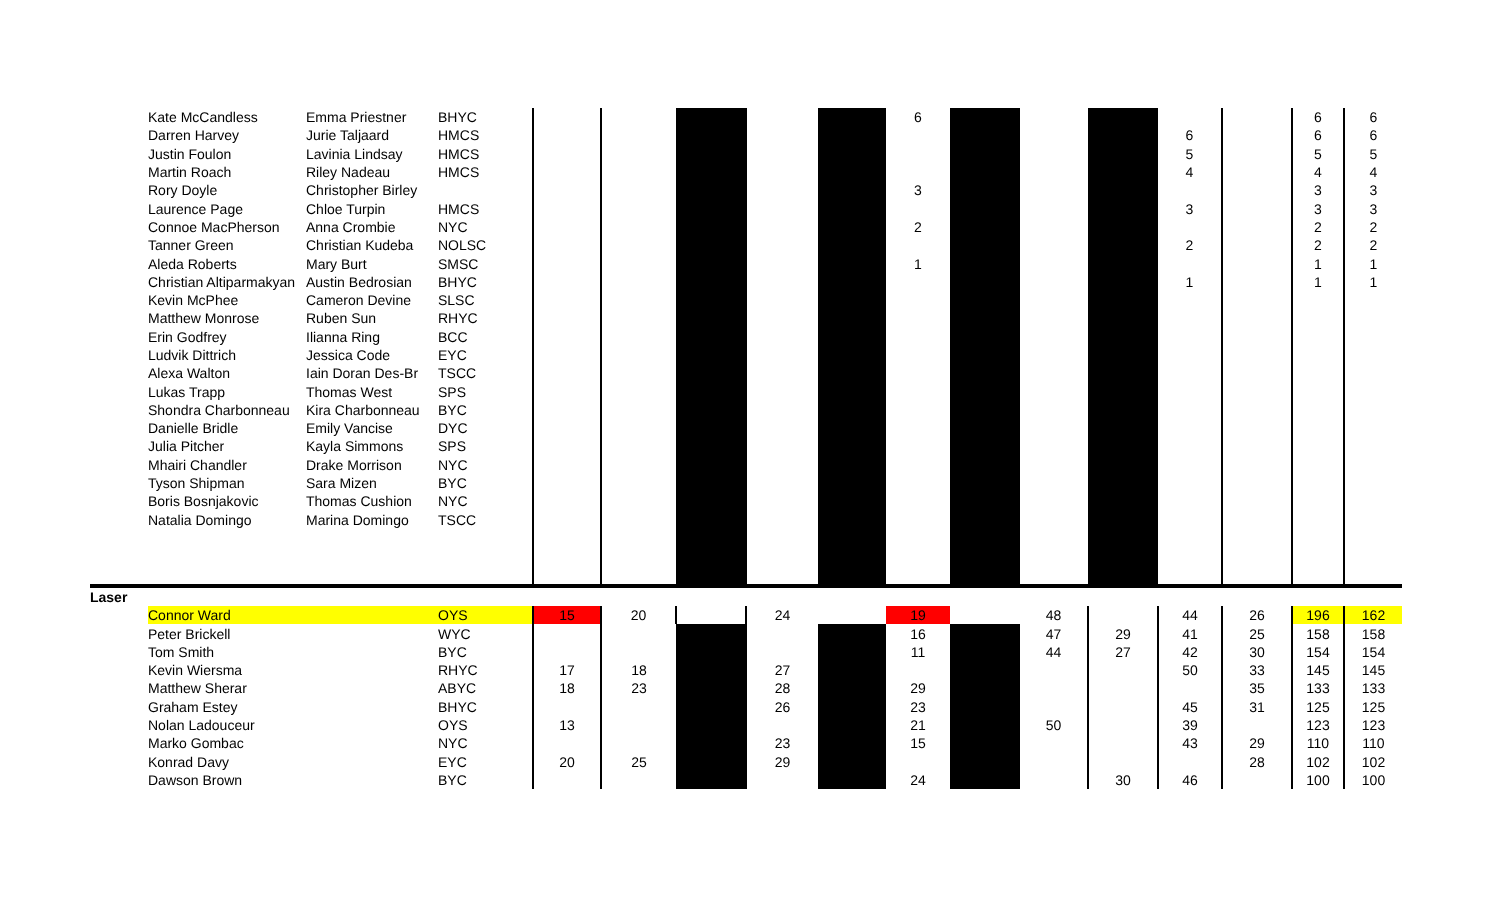| | Kate McCandless | Emma Priestner | BHYC | | | | | | 6 | | | | | | 6 | 6 |
| | Darren Harvey | Jurie Taljaard | HMCS | | | | | | | | | | 6 | | 6 | 6 |
| | Justin Foulon | Lavinia Lindsay | HMCS | | | | | | | | | | 5 | | 5 | 5 |
| | Martin Roach | Riley Nadeau | HMCS | | | | | | | | | | 4 | | 4 | 4 |
| | Rory Doyle | Christopher Birley | | | | | | | 3 | | | | | | 3 | 3 |
| | Laurence Page | Chloe Turpin | HMCS | | | | | | | | | | 3 | | 3 | 3 |
| | Connoe MacPherson | Anna Crombie | NYC | | | | | | 2 | | | | | | 2 | 2 |
| | Tanner Green | Christian Kudeba | NOLSC | | | | | | | | | | 2 | | 2 | 2 |
| | Aleda Roberts | Mary Burt | SMSC | | | | | | 1 | | | | | | 1 | 1 |
| | Christian Altiparmakyan | Austin Bedrosian | BHYC | | | | | | | | | | 1 | | 1 | 1 |
| | Kevin McPhee | Cameron Devine | SLSC | | | | | | | | | | | | | |
| | Matthew Monrose | Ruben Sun | RHYC | | | | | | | | | | | | | |
| | Erin Godfrey | Ilianna Ring | BCC | | | | | | | | | | | | | |
| | Ludvik Dittrich | Jessica Code | EYC | | | | | | | | | | | | | |
| | Alexa Walton | Iain Doran Des-Br | TSCC | | | | | | | | | | | | | |
| | Lukas Trapp | Thomas West | SPS | | | | | | | | | | | | | |
| | Shondra Charbonneau | Kira Charbonneau | BYC | | | | | | | | | | | | | |
| | Danielle Bridle | Emily Vancise | DYC | | | | | | | | | | | | | |
| | Julia Pitcher | Kayla Simmons | SPS | | | | | | | | | | | | | |
| | Mhairi Chandler | Drake Morrison | NYC | | | | | | | | | | | | | |
| | Tyson Shipman | Sara Mizen | BYC | | | | | | | | | | | | | |
| | Boris Bosnjakovic | Thomas Cushion | NYC | | | | | | | | | | | | | |
| | Natalia Domingo | Marina Domingo | TSCC | | | | | | | | | | | | | |
| Laser | | | | | | | | | | | | | | | | |
| | Connor Ward | | OYS | 15 | 20 | | 24 | | 19 | | 48 | | 44 | 26 | 196 | 162 |
| | Peter Brickell | | WYC | | | | | | 16 | | 47 | 29 | 41 | 25 | 158 | 158 |
| | Tom Smith | | BYC | | | | | | 11 | | 44 | 27 | 42 | 30 | 154 | 154 |
| | Kevin Wiersma | | RHYC | 17 | 18 | | 27 | | | | | | 50 | 33 | 145 | 145 |
| | Matthew Sherar | | ABYC | 18 | 23 | | 28 | | 29 | | | | | 35 | 133 | 133 |
| | Graham Estey | | BHYC | | | | 26 | | 23 | | | | 45 | 31 | 125 | 125 |
| | Nolan Ladouceur | | OYS | 13 | | | | | 21 | | 50 | | 39 | | 123 | 123 |
| | Marko Gombac | | NYC | | | | 23 | | 15 | | | | 43 | 29 | 110 | 110 |
| | Konrad Davy | | EYC | 20 | 25 | | 29 | | | | | | | 28 | 102 | 102 |
| | Dawson Brown | | BYC | | | | | | 24 | | | 30 | 46 | | 100 | 100 |